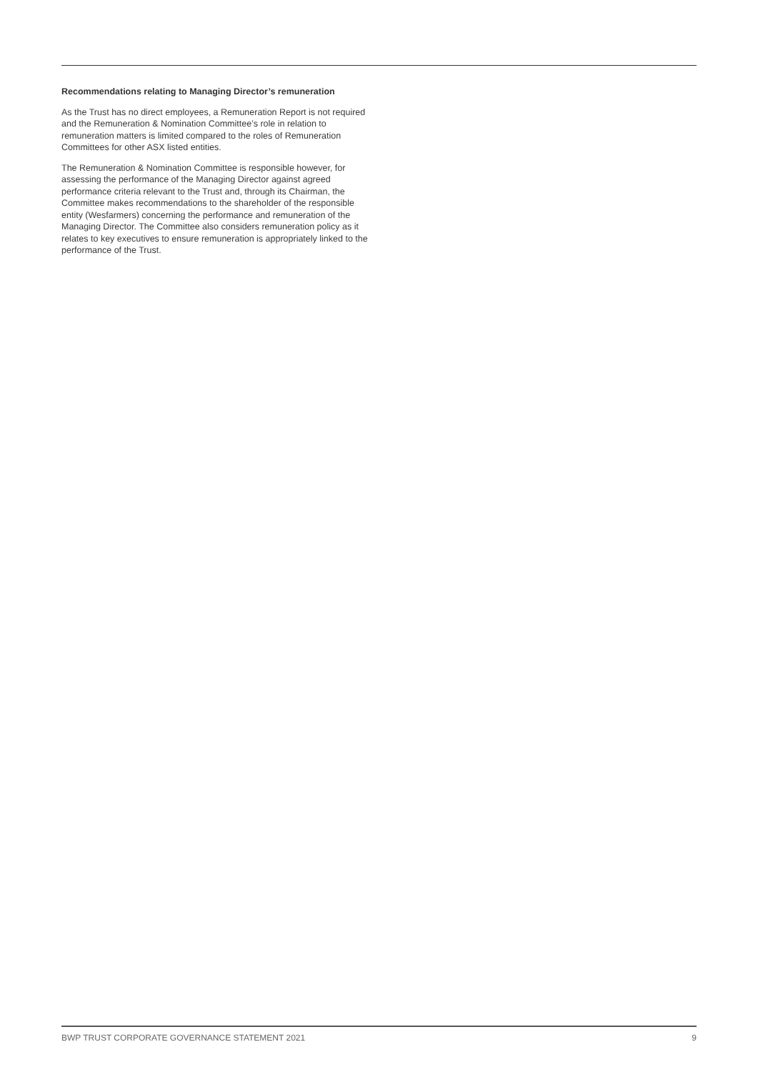Recommendations relating to Managing Director’s remuneration
As the Trust has no direct employees, a Remuneration Report is not required and the Remuneration & Nomination Committee’s role in relation to remuneration matters is limited compared to the roles of Remuneration Committees for other ASX listed entities.
The Remuneration & Nomination Committee is responsible however, for assessing the performance of the Managing Director against agreed performance criteria relevant to the Trust and, through its Chairman, the Committee makes recommendations to the shareholder of the responsible entity (Wesfarmers) concerning the performance and remuneration of the Managing Director. The Committee also considers remuneration policy as it relates to key executives to ensure remuneration is appropriately linked to the performance of the Trust.
BWP TRUST CORPORATE GOVERNANCE STATEMENT 2021 9